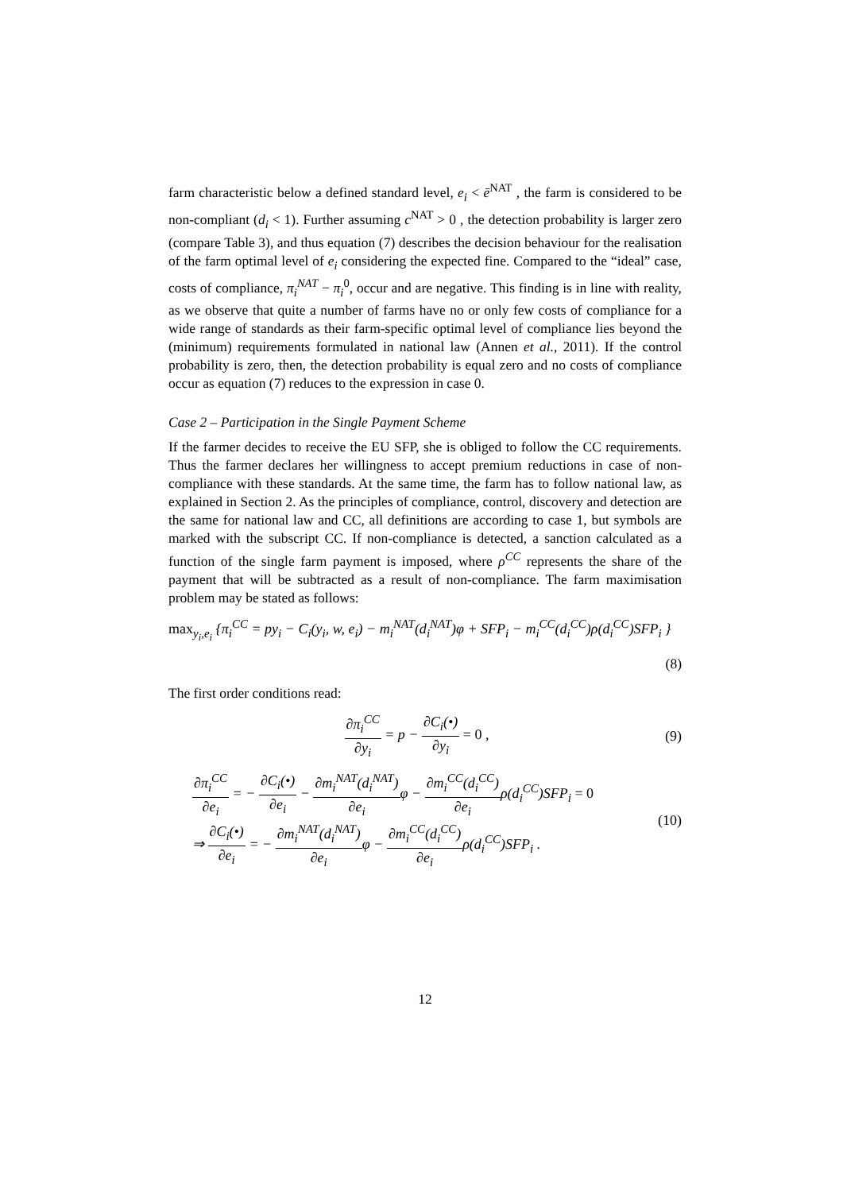farm characteristic below a defined standard level, e<sub>i</sub> < ē<sup>NAT</sup> , the farm is considered to be non-compliant (d<sub>i</sub> < 1). Further assuming c<sup>NAT</sup> > 0 , the detection probability is larger zero (compare Table 3), and thus equation (7) describes the decision behaviour for the realisation of the farm optimal level of e<sub>i</sub> considering the expected fine. Compared to the “ideal” case, costs of compliance, π<sub>i</sub><sup>NAT</sup> − π<sub>i</sub><sup>0</sup>, occur and are negative. This finding is in line with reality, as we observe that quite a number of farms have no or only few costs of compliance for a wide range of standards as their farm-specific optimal level of compliance lies beyond the (minimum) requirements formulated in national law (Annen et al., 2011). If the control probability is zero, then, the detection probability is equal zero and no costs of compliance occur as equation (7) reduces to the expression in case 0.
Case 2 – Participation in the Single Payment Scheme
If the farmer decides to receive the EU SFP, she is obliged to follow the CC requirements. Thus the farmer declares her willingness to accept premium reductions in case of non-compliance with these standards. At the same time, the farm has to follow national law, as explained in Section 2. As the principles of compliance, control, discovery and detection are the same for national law and CC, all definitions are according to case 1, but symbols are marked with the subscript CC. If non-compliance is detected, a sanction calculated as a function of the single farm payment is imposed, where ρ<sup>CC</sup> represents the share of the payment that will be subtracted as a result of non-compliance. The farm maximisation problem may be stated as follows:
max<sub>y<sub>i</sub>,e<sub>i</sub></sub> {π<sub>i</sub><sup>CC</sup> = py<sub>i</sub> − C<sub>i</sub>(y<sub>i</sub>, w, e<sub>i</sub>) − m<sub>i</sub><sup>NAT</sup>(d<sub>i</sub><sup>NAT</sup>)φ + SFP<sub>i</sub> − m<sub>i</sub><sup>CC</sup>(d<sub>i</sub><sup>CC</sup>)ρ(d<sub>i</sub><sup>CC</sup>)SFP<sub>i</sub> }
(8)
The first order conditions read:
∂π<sub>i</sub><sup>CC</sup> ∂y<sub>i</sub> = p − ∂C<sub>i</sub>(•) ∂y<sub>i</sub> = 0 ,
(9)
∂π<sub>i</sub><sup>CC</sup> ∂e<sub>i</sub> = − ∂C<sub>i</sub>(•) ∂e<sub>i</sub> − ∂m<sub>i</sub><sup>NAT</sup>(d<sub>i</sub><sup>NAT</sup>) ∂e<sub>i</sub>φ − ∂m<sub>i</sub><sup>CC</sup>(d<sub>i</sub><sup>CC</sup>) ∂e<sub>i</sub>ρ(d<sub>i</sub><sup>CC</sup>)SFP<sub>i</sub> = 0
⇒ ∂C<sub>i</sub>(•) ∂e<sub>i</sub> = − ∂m<sub>i</sub><sup>NAT</sup>(d<sub>i</sub><sup>NAT</sup>) ∂e<sub>i</sub>φ − ∂m<sub>i</sub><sup>CC</sup>(d<sub>i</sub><sup>CC</sup>) ∂e<sub>i</sub>ρ(d<sub>i</sub><sup>CC</sup>)SFP<sub>i</sub> .
(10)
12